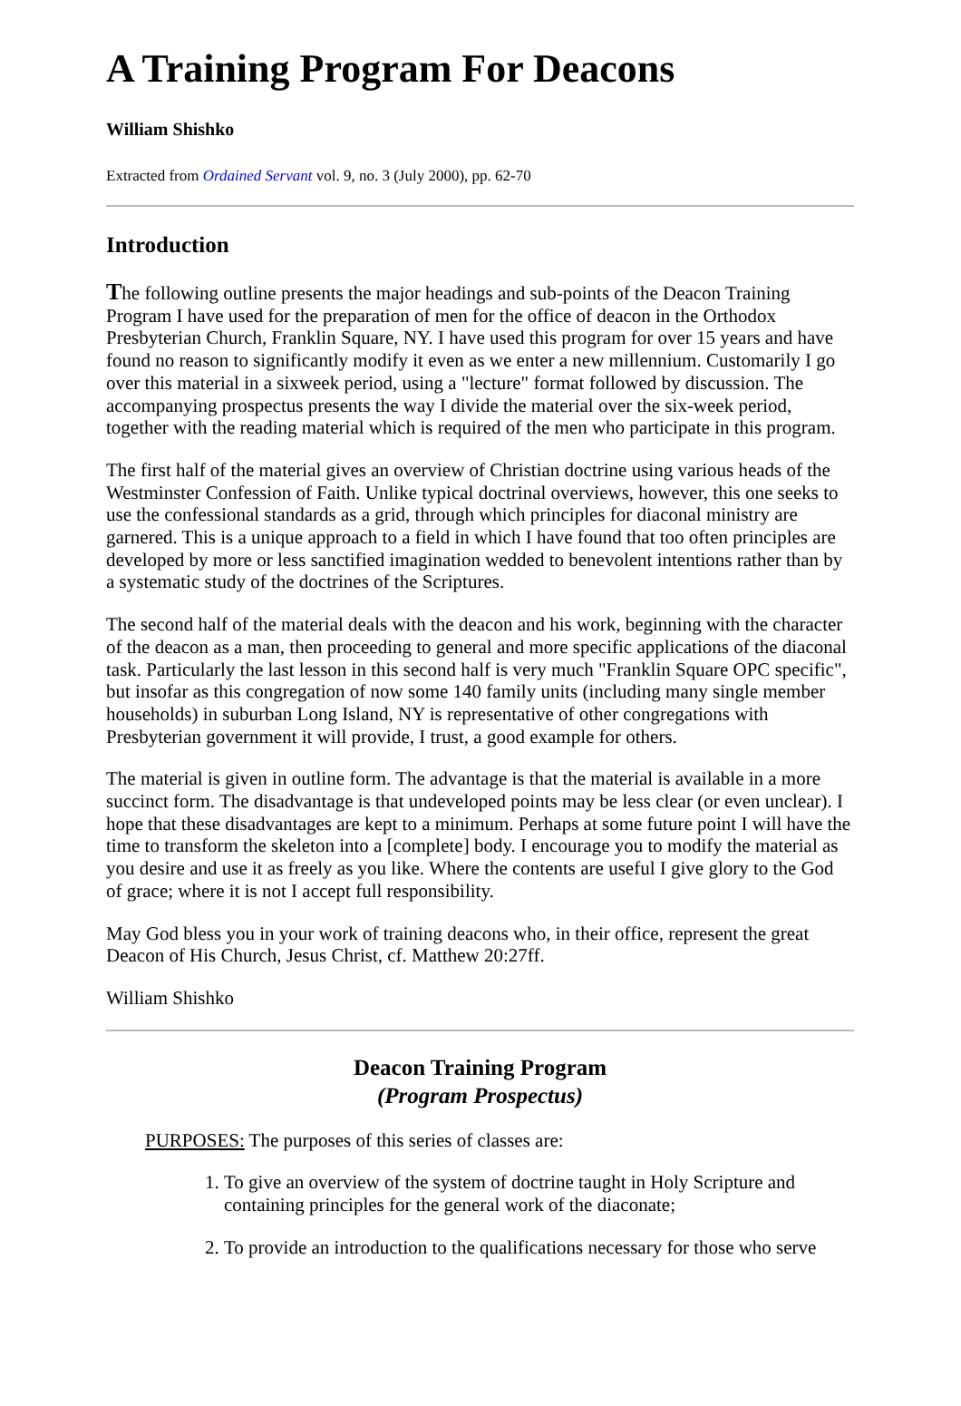A Training Program For Deacons
William Shishko
Extracted from Ordained Servant vol. 9, no. 3 (July 2000), pp. 62-70
Introduction
The following outline presents the major headings and sub-points of the Deacon Training Program I have used for the preparation of men for the office of deacon in the Orthodox Presbyterian Church, Franklin Square, NY. I have used this program for over 15 years and have found no reason to significantly modify it even as we enter a new millennium. Customarily I go over this material in a sixweek period, using a "lecture" format followed by discussion. The accompanying prospectus presents the way I divide the material over the six-week period, together with the reading material which is required of the men who participate in this program.
The first half of the material gives an overview of Christian doctrine using various heads of the Westminster Confession of Faith. Unlike typical doctrinal overviews, however, this one seeks to use the confessional standards as a grid, through which principles for diaconal ministry are garnered. This is a unique approach to a field in which I have found that too often principles are developed by more or less sanctified imagination wedded to benevolent intentions rather than by a systematic study of the doctrines of the Scriptures.
The second half of the material deals with the deacon and his work, beginning with the character of the deacon as a man, then proceeding to general and more specific applications of the diaconal task. Particularly the last lesson in this second half is very much "Franklin Square OPC specific", but insofar as this congregation of now some 140 family units (including many single member households) in suburban Long Island, NY is representative of other congregations with Presbyterian government it will provide, I trust, a good example for others.
The material is given in outline form. The advantage is that the material is available in a more succinct form. The disadvantage is that undeveloped points may be less clear (or even unclear). I hope that these disadvantages are kept to a minimum. Perhaps at some future point I will have the time to transform the skeleton into a [complete] body. I encourage you to modify the material as you desire and use it as freely as you like. Where the contents are useful I give glory to the God of grace; where it is not I accept full responsibility.
May God bless you in your work of training deacons who, in their office, represent the great Deacon of His Church, Jesus Christ, cf. Matthew 20:27ff.
William Shishko
Deacon Training Program
(Program Prospectus)
PURPOSES: The purposes of this series of classes are:
1. To give an overview of the system of doctrine taught in Holy Scripture and containing principles for the general work of the diaconate;
2. To provide an introduction to the qualifications necessary for those who serve